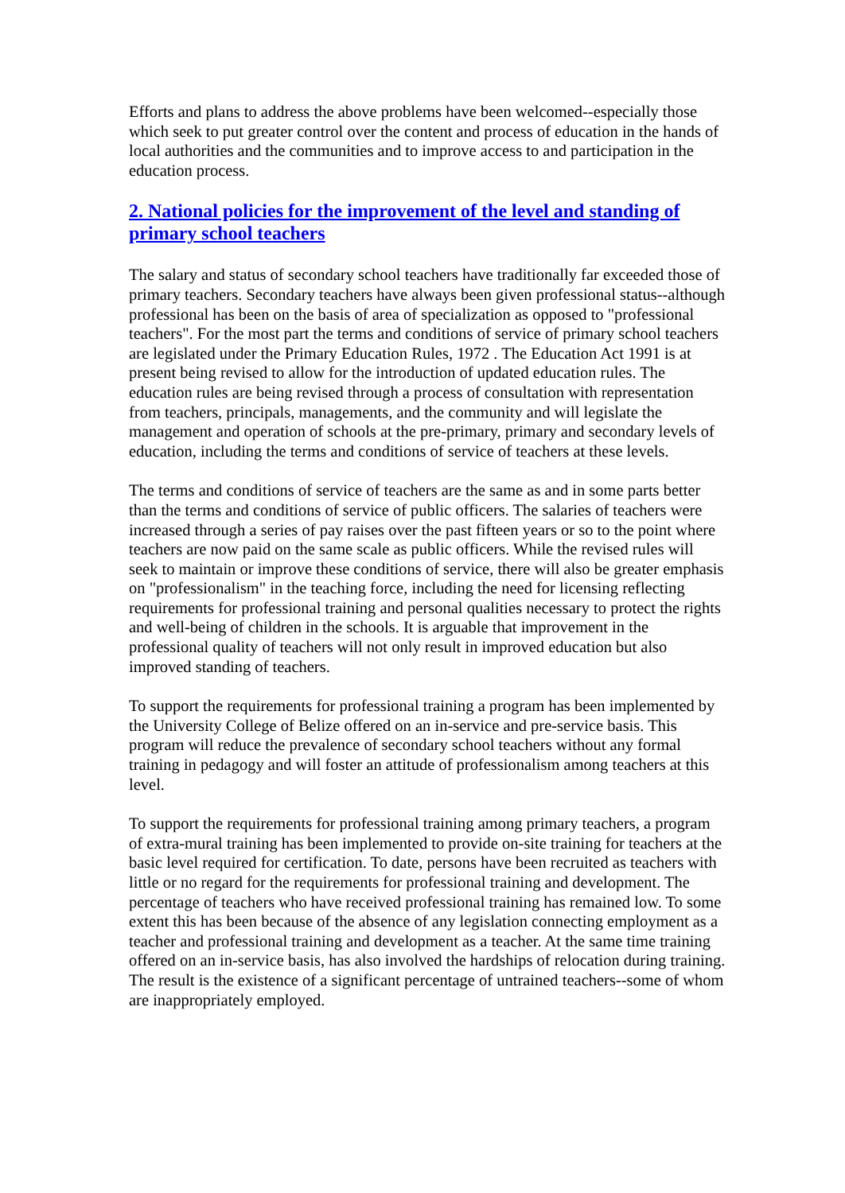Efforts and plans to address the above problems have been welcomed--especially those which seek to put greater control over the content and process of education in the hands of local authorities and the communities and to improve access to and participation in the education process.
2. National policies for the improvement of the level and standing of primary school teachers
The salary and status of secondary school teachers have traditionally far exceeded those of primary teachers. Secondary teachers have always been given professional status--although professional has been on the basis of area of specialization as opposed to "professional teachers". For the most part the terms and conditions of service of primary school teachers are legislated under the Primary Education Rules, 1972 . The Education Act 1991 is at present being revised to allow for the introduction of updated education rules. The education rules are being revised through a process of consultation with representation from teachers, principals, managements, and the community and will legislate the management and operation of schools at the pre-primary, primary and secondary levels of education, including the terms and conditions of service of teachers at these levels.
The terms and conditions of service of teachers are the same as and in some parts better than the terms and conditions of service of public officers. The salaries of teachers were increased through a series of pay raises over the past fifteen years or so to the point where teachers are now paid on the same scale as public officers. While the revised rules will seek to maintain or improve these conditions of service, there will also be greater emphasis on "professionalism" in the teaching force, including the need for licensing reflecting requirements for professional training and personal qualities necessary to protect the rights and well-being of children in the schools. It is arguable that improvement in the professional quality of teachers will not only result in improved education but also improved standing of teachers.
To support the requirements for professional training a program has been implemented by the University College of Belize offered on an in-service and pre-service basis. This program will reduce the prevalence of secondary school teachers without any formal training in pedagogy and will foster an attitude of professionalism among teachers at this level.
To support the requirements for professional training among primary teachers, a program of extra-mural training has been implemented to provide on-site training for teachers at the basic level required for certification. To date, persons have been recruited as teachers with little or no regard for the requirements for professional training and development. The percentage of teachers who have received professional training has remained low. To some extent this has been because of the absence of any legislation connecting employment as a teacher and professional training and development as a teacher. At the same time training offered on an in-service basis, has also involved the hardships of relocation during training. The result is the existence of a significant percentage of untrained teachers--some of whom are inappropriately employed.